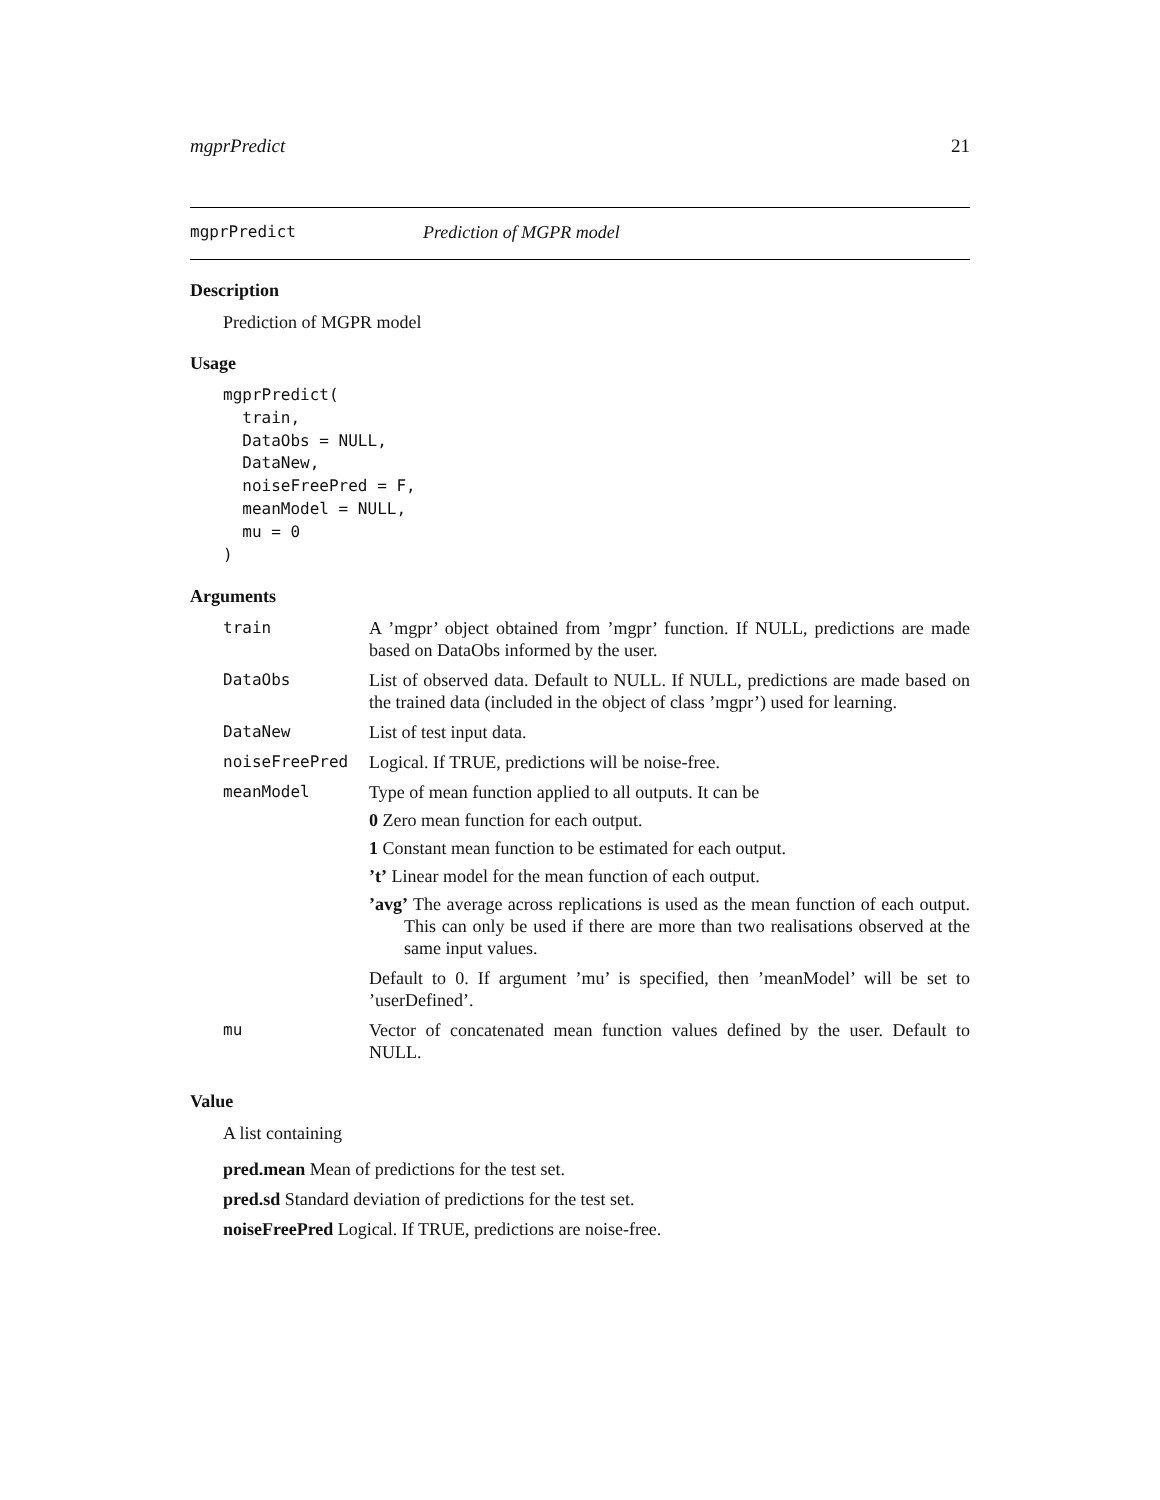mgprPredict 21
mgprPredict Prediction of MGPR model
Description
Prediction of MGPR model
Usage
mgprPredict(
  train,
  DataObs = NULL,
  DataNew,
  noiseFreePred = F,
  meanModel = NULL,
  mu = 0
)
Arguments
| train | A ’mgpr’ object obtained from ’mgpr’ function. If NULL, predictions are made based on DataObs informed by the user. |
| DataObs | List of observed data. Default to NULL. If NULL, predictions are made based on the trained data (included in the object of class ’mgpr’) used for learning. |
| DataNew | List of test input data. |
| noiseFreePred | Logical. If TRUE, predictions will be noise-free. |
| meanModel | Type of mean function applied to all outputs. It can be 0 Zero mean function for each output. 1 Constant mean function to be estimated for each output. ’t’ Linear model for the mean function of each output. ’avg’ The average across replications is used as the mean function of each output. This can only be used if there are more than two realisations observed at the same input values. Default to 0. If argument ’mu’ is specified, then ’meanModel’ will be set to ’userDefined’. |
| mu | Vector of concatenated mean function values defined by the user. Default to NULL. |
Value
A list containing
pred.mean Mean of predictions for the test set.
pred.sd Standard deviation of predictions for the test set.
noiseFreePred Logical. If TRUE, predictions are noise-free.